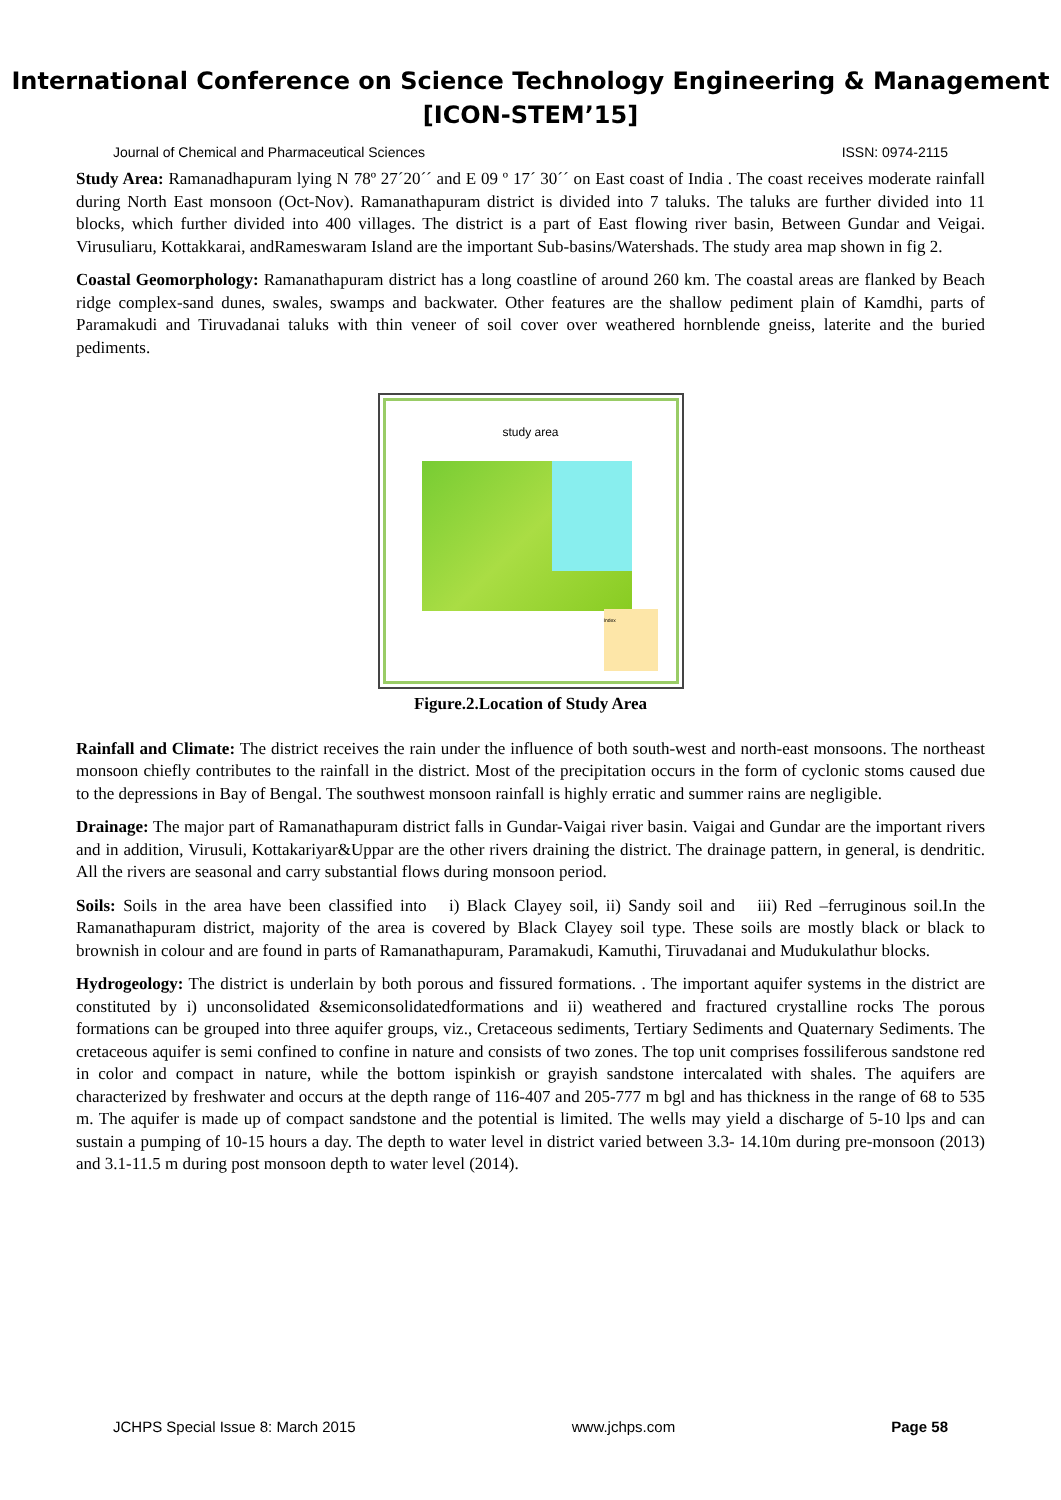International Conference on Science Technology Engineering & Management
[ICON-STEM’15]
Journal of Chemical and Pharmaceutical Sciences ISSN: 0974-2115
Study Area: Ramanadhapuram lying N 78º 27´20´´ and E 09 º 17´ 30´´ on East coast of India . The coast receives moderate rainfall during North East monsoon (Oct-Nov). Ramanathapuram district is divided into 7 taluks. The taluks are further divided into 11 blocks, which further divided into 400 villages. The district is a part of East flowing river basin, Between Gundar and Veigai. Virusuliaru, Kottakkarai, andRameswaram Island are the important Sub-basins/Watershads. The study area map shown in fig 2.
Coastal Geomorphology: Ramanathapuram district has a long coastline of around 260 km. The coastal areas are flanked by Beach ridge complex-sand dunes, swales, swamps and backwater. Other features are the shallow pediment plain of Kamdhi, parts of Paramakudi and Tiruvadanai taluks with thin veneer of soil cover over weathered hornblende gneiss, laterite and the buried pediments.
study area
Index
Figure.2.Location of Study Area
Rainfall and Climate: The district receives the rain under the influence of both south-west and north-east monsoons. The northeast monsoon chiefly contributes to the rainfall in the district. Most of the precipitation occurs in the form of cyclonic stoms caused due to the depressions in Bay of Bengal. The southwest monsoon rainfall is highly erratic and summer rains are negligible.
Drainage: The major part of Ramanathapuram district falls in Gundar-Vaigai river basin. Vaigai and Gundar are the important rivers and in addition, Virusuli, Kottakariyar&Uppar are the other rivers draining the district. The drainage pattern, in general, is dendritic. All the rivers are seasonal and carry substantial flows during monsoon period.
Soils: Soils in the area have been classified into i) Black Clayey soil, ii) Sandy soil and iii) Red –ferruginous soil.In the Ramanathapuram district, majority of the area is covered by Black Clayey soil type. These soils are mostly black or black to brownish in colour and are found in parts of Ramanathapuram, Paramakudi, Kamuthi, Tiruvadanai and Mudukulathur blocks.
Hydrogeology: The district is underlain by both porous and fissured formations. . The important aquifer systems in the district are constituted by i) unconsolidated &semiconsolidatedformations and ii) weathered and fractured crystalline rocks The porous formations can be grouped into three aquifer groups, viz., Cretaceous sediments, Tertiary Sediments and Quaternary Sediments. The cretaceous aquifer is semi confined to confine in nature and consists of two zones. The top unit comprises fossiliferous sandstone red in color and compact in nature, while the bottom ispinkish or grayish sandstone intercalated with shales. The aquifers are characterized by freshwater and occurs at the depth range of 116-407 and 205-777 m bgl and has thickness in the range of 68 to 535 m. The aquifer is made up of compact sandstone and the potential is limited. The wells may yield a discharge of 5-10 lps and can sustain a pumping of 10-15 hours a day. The depth to water level in district varied between 3.3- 14.10m during pre-monsoon (2013) and 3.1-11.5 m during post monsoon depth to water level (2014).
JCHPS Special Issue 8: March 2015 www.jchps.com Page 58